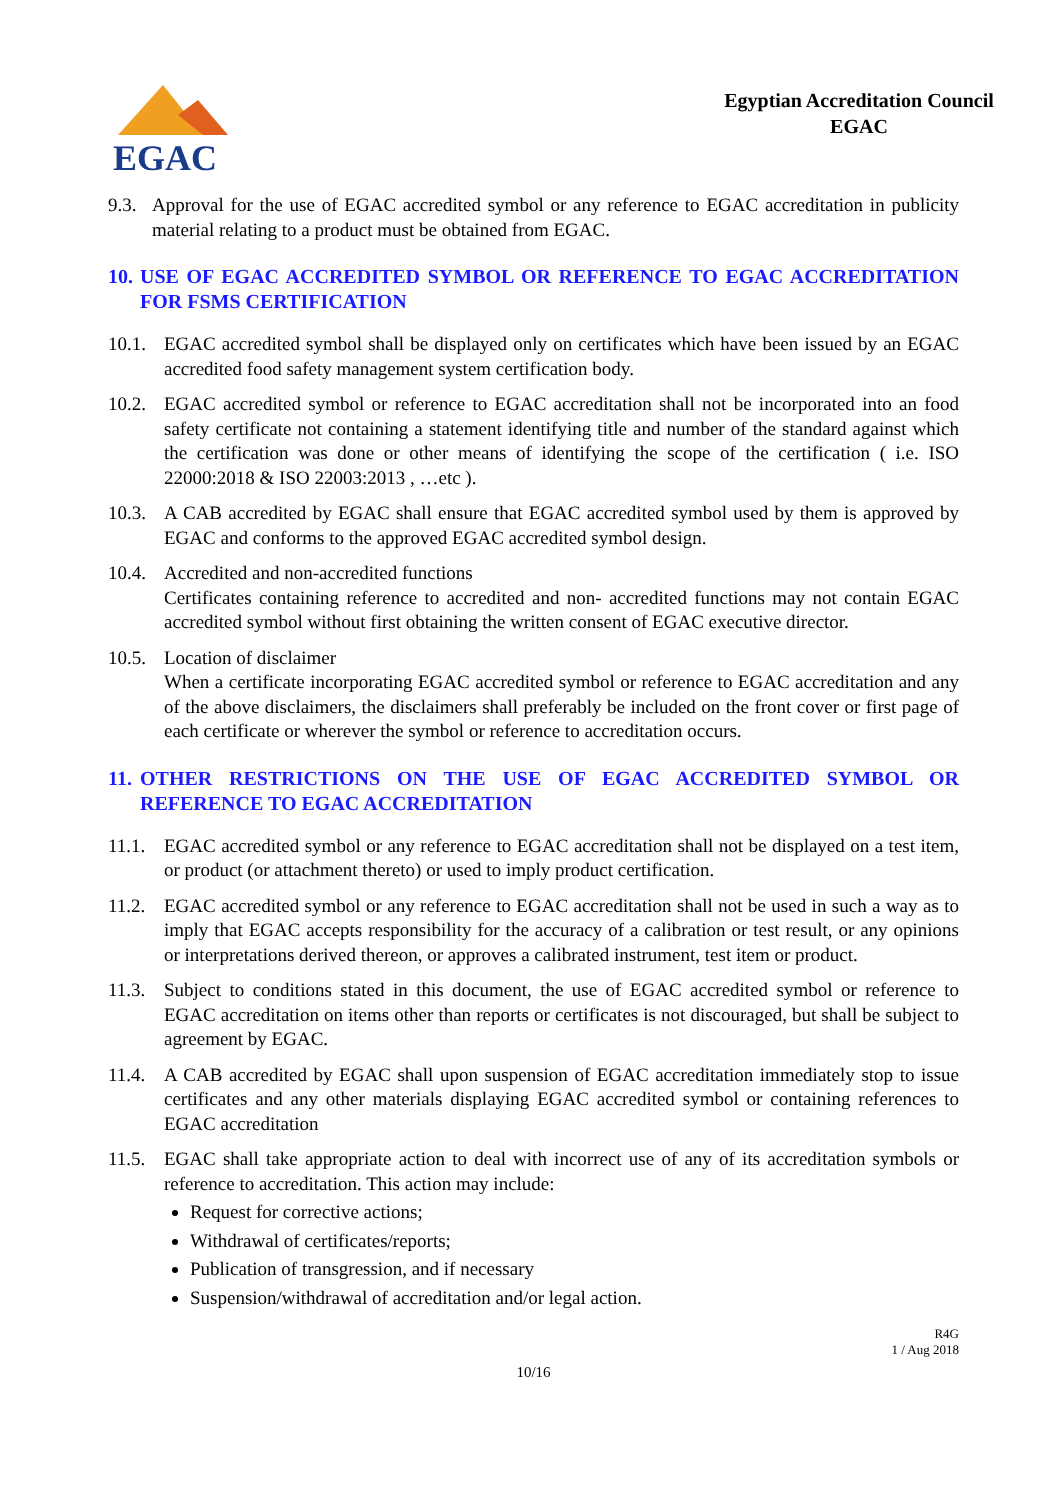EGAC
Egyptian Accreditation Council
EGAC
9.3. Approval for the use of EGAC accredited symbol or any reference to EGAC accreditation in publicity material relating to a product must be obtained from EGAC.
10. USE OF EGAC ACCREDITED SYMBOL OR REFERENCE TO EGAC ACCREDITATION FOR FSMS CERTIFICATION
10.1. EGAC accredited symbol shall be displayed only on certificates which have been issued by an EGAC accredited food safety management system certification body.
10.2. EGAC accredited symbol or reference to EGAC accreditation shall not be incorporated into an food safety certificate not containing a statement identifying title and number of the standard against which the certification was done or other means of identifying the scope of the certification ( i.e. ISO 22000:2018 & ISO 22003:2013 , …etc ).
10.3. A CAB accredited by EGAC shall ensure that EGAC accredited symbol used by them is approved by EGAC and conforms to the approved EGAC accredited symbol design.
10.4. Accredited and non-accredited functions
Certificates containing reference to accredited and non- accredited functions may not contain EGAC accredited symbol without first obtaining the written consent of EGAC executive director.
10.5. Location of disclaimer
When a certificate incorporating EGAC accredited symbol or reference to EGAC accreditation and any of the above disclaimers, the disclaimers shall preferably be included on the front cover or first page of each certificate or wherever the symbol or reference to accreditation occurs.
11. OTHER RESTRICTIONS ON THE USE OF EGAC ACCREDITED SYMBOL OR REFERENCE TO EGAC ACCREDITATION
11.1. EGAC accredited symbol or any reference to EGAC accreditation shall not be displayed on a test item, or product (or attachment thereto) or used to imply product certification.
11.2. EGAC accredited symbol or any reference to EGAC accreditation shall not be used in such a way as to imply that EGAC accepts responsibility for the accuracy of a calibration or test result, or any opinions or interpretations derived thereon, or approves a calibrated instrument, test item or product.
11.3. Subject to conditions stated in this document, the use of EGAC accredited symbol or reference to EGAC accreditation on items other than reports or certificates is not discouraged, but shall be subject to agreement by EGAC.
11.4. A CAB accredited by EGAC shall upon suspension of EGAC accreditation immediately stop to issue certificates and any other materials displaying EGAC accredited symbol or containing references to EGAC accreditation
11.5. EGAC shall take appropriate action to deal with incorrect use of any of its accreditation symbols or reference to accreditation. This action may include:
Request for corrective actions;
Withdrawal of certificates/reports;
Publication of transgression, and if necessary
Suspension/withdrawal of accreditation and/or legal action.
R4G
1 / Aug 2018
10/16